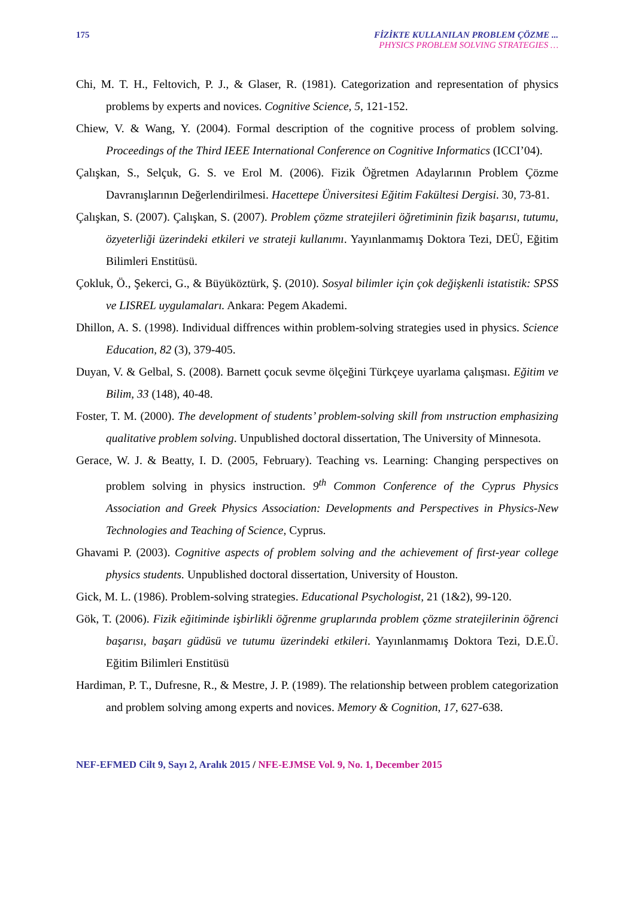175 FİZİKTE KULLANILAN PROBLEM ÇÖZME ...
PHYSICS PROBLEM SOLVING STRATEGIES …
Chi, M. T. H., Feltovich, P. J., & Glaser, R. (1981). Categorization and representation of physics problems by experts and novices. Cognitive Science, 5, 121-152.
Chiew, V. & Wang, Y. (2004). Formal description of the cognitive process of problem solving. Proceedings of the Third IEEE International Conference on Cognitive Informatics (ICCI’04).
Çalışkan, S., Selçuk, G. S. ve Erol M. (2006). Fizik Öğretmen Adaylarının Problem Çözme Davranışlarının Değerlendirilmesi. Hacettepe Üniversitesi Eğitim Fakültesi Dergisi. 30, 73-81.
Çalışkan, S. (2007). Çalışkan, S. (2007). Problem çözme stratejileri öğretiminin fizik başarısı, tutumu, özyeterliği üzerindeki etkileri ve strateji kullanımı. Yayınlanmamış Doktora Tezi, DEÜ, Eğitim Bilimleri Enstitüsü.
Çokluk, Ö., Şekerci, G., & Büyüköztürk, Ş. (2010). Sosyal bilimler için çok değişkenli istatistik: SPSS ve LISREL uygulamaları. Ankara: Pegem Akademi.
Dhillon, A. S. (1998). Individual diffrences within problem-solving strategies used in physics. Science Education, 82 (3), 379-405.
Duyan, V. & Gelbal, S. (2008). Barnett çocuk sevme ölçeğini Türkçeye uyarlama çalışması. Eğitim ve Bilim, 33 (148), 40-48.
Foster, T. M. (2000). The development of students’ problem-solving skill from ınstruction emphasizing qualitative problem solving. Unpublished doctoral dissertation, The University of Minnesota.
Gerace, W. J. & Beatty, I. D. (2005, February). Teaching vs. Learning: Changing perspectives on problem solving in physics instruction. 9<sup>th</sup> Common Conference of the Cyprus Physics Association and Greek Physics Association: Developments and Perspectives in Physics-New Technologies and Teaching of Science, Cyprus.
Ghavami P. (2003). Cognitive aspects of problem solving and the achievement of first-year college physics students. Unpublished doctoral dissertation, University of Houston.
Gick, M. L. (1986). Problem-solving strategies. Educational Psychologist, 21 (1&2), 99-120.
Gök, T. (2006). Fizik eğitiminde işbirlikli öğrenme gruplarında problem çözme stratejilerinin öğrenci başarısı, başarı güdüsü ve tutumu üzerindeki etkileri. Yayınlanmamış Doktora Tezi, D.E.Ü. Eğitim Bilimleri Enstitüsü
Hardiman, P. T., Dufresne, R., & Mestre, J. P. (1989). The relationship between problem categorization and problem solving among experts and novices. Memory & Cognition, 17, 627-638.
NEF-EFMED Cilt 9, Sayı 2, Aralık 2015 / NFE-EJMSE Vol. 9, No. 1, December 2015